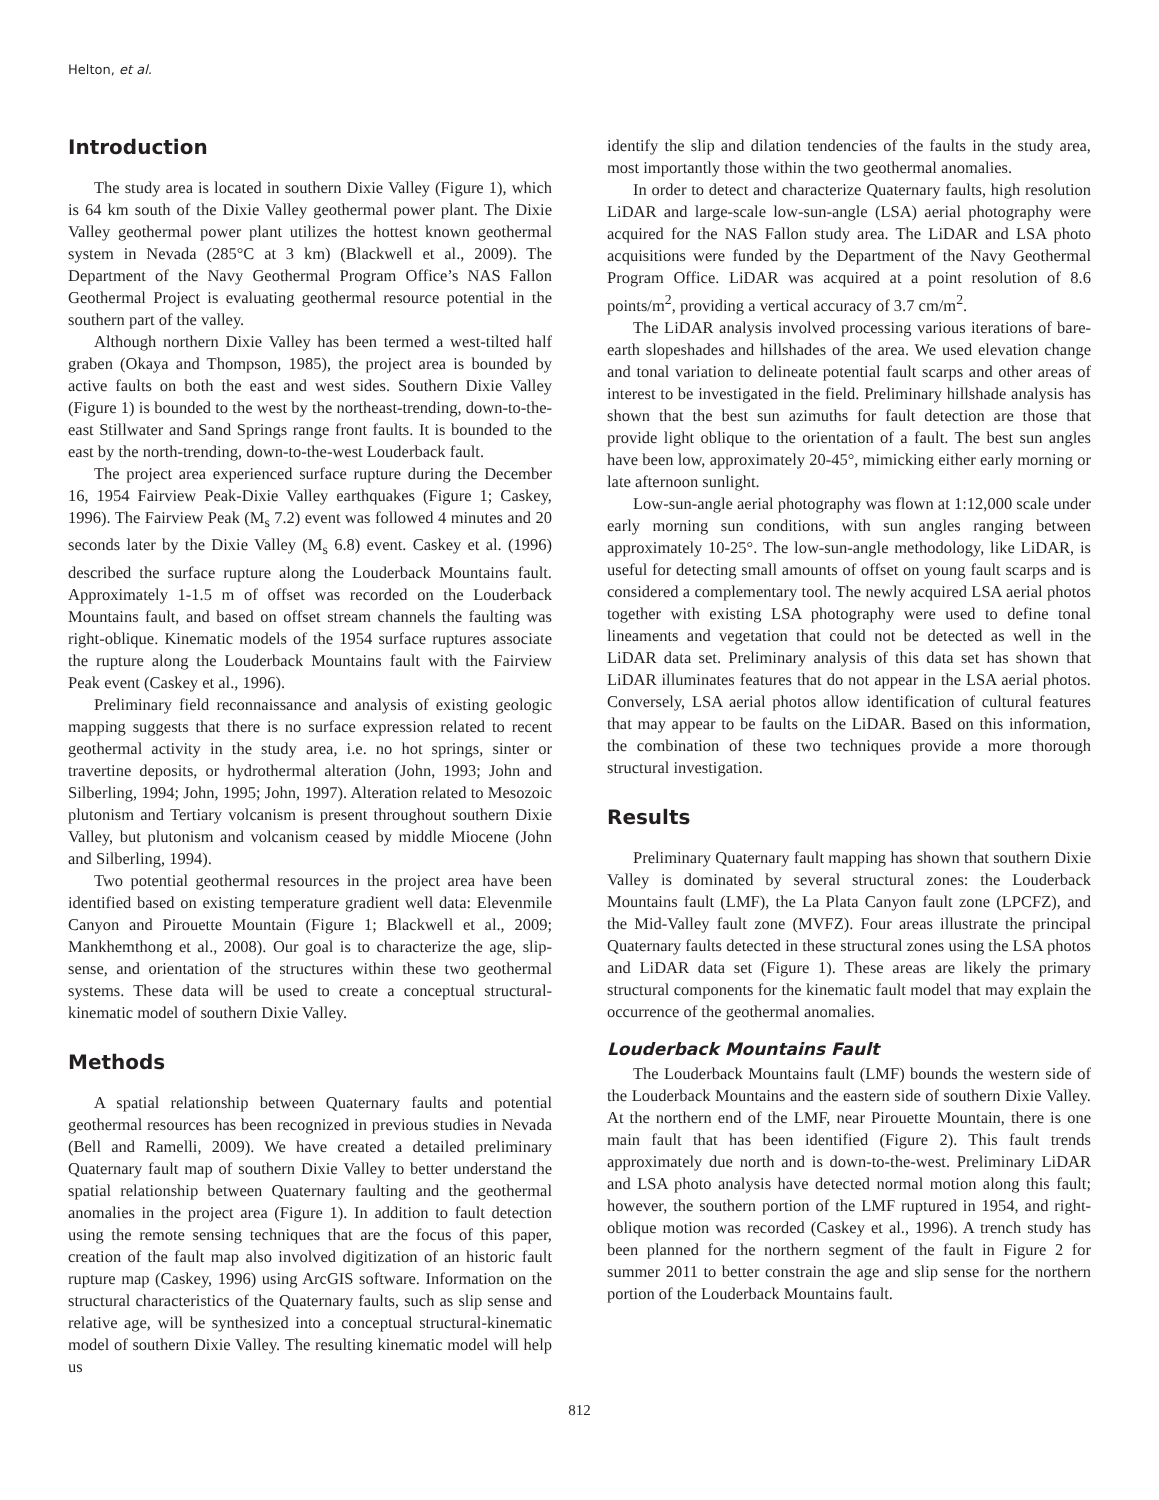Helton, et al.
Introduction
The study area is located in southern Dixie Valley (Figure 1), which is 64 km south of the Dixie Valley geothermal power plant. The Dixie Valley geothermal power plant utilizes the hottest known geothermal system in Nevada (285°C at 3 km) (Blackwell et al., 2009). The Department of the Navy Geothermal Program Office’s NAS Fallon Geothermal Project is evaluating geothermal resource potential in the southern part of the valley.
Although northern Dixie Valley has been termed a west-tilted half graben (Okaya and Thompson, 1985), the project area is bounded by active faults on both the east and west sides. Southern Dixie Valley (Figure 1) is bounded to the west by the northeast-trending, down-to-the-east Stillwater and Sand Springs range front faults. It is bounded to the east by the north-trending, down-to-the-west Louderback fault.
The project area experienced surface rupture during the December 16, 1954 Fairview Peak-Dixie Valley earthquakes (Figure 1; Caskey, 1996). The Fairview Peak (M<sub>s</sub> 7.2) event was followed 4 minutes and 20 seconds later by the Dixie Valley (M<sub>s</sub> 6.8) event. Caskey et al. (1996) described the surface rupture along the Louderback Mountains fault. Approximately 1-1.5 m of offset was recorded on the Louderback Mountains fault, and based on offset stream channels the faulting was right-oblique. Kinematic models of the 1954 surface ruptures associate the rupture along the Louderback Mountains fault with the Fairview Peak event (Caskey et al., 1996).
Preliminary field reconnaissance and analysis of existing geologic mapping suggests that there is no surface expression related to recent geothermal activity in the study area, i.e. no hot springs, sinter or travertine deposits, or hydrothermal alteration (John, 1993; John and Silberling, 1994; John, 1995; John, 1997). Alteration related to Mesozoic plutonism and Tertiary volcanism is present throughout southern Dixie Valley, but plutonism and volcanism ceased by middle Miocene (John and Silberling, 1994).
Two potential geothermal resources in the project area have been identified based on existing temperature gradient well data: Elevenmile Canyon and Pirouette Mountain (Figure 1; Blackwell et al., 2009; Mankhemthong et al., 2008). Our goal is to characterize the age, slip-sense, and orientation of the structures within these two geothermal systems. These data will be used to create a conceptual structural-kinematic model of southern Dixie Valley.
Methods
A spatial relationship between Quaternary faults and potential geothermal resources has been recognized in previous studies in Nevada (Bell and Ramelli, 2009). We have created a detailed preliminary Quaternary fault map of southern Dixie Valley to better understand the spatial relationship between Quaternary faulting and the geothermal anomalies in the project area (Figure 1). In addition to fault detection using the remote sensing techniques that are the focus of this paper, creation of the fault map also involved digitization of an historic fault rupture map (Caskey, 1996) using ArcGIS software. Information on the structural characteristics of the Quaternary faults, such as slip sense and relative age, will be synthesized into a conceptual structural-kinematic model of southern Dixie Valley. The resulting kinematic model will help us
identify the slip and dilation tendencies of the faults in the study area, most importantly those within the two geothermal anomalies.
In order to detect and characterize Quaternary faults, high resolution LiDAR and large-scale low-sun-angle (LSA) aerial photography were acquired for the NAS Fallon study area. The LiDAR and LSA photo acquisitions were funded by the Department of the Navy Geothermal Program Office. LiDAR was acquired at a point resolution of 8.6 points/m<sup>2</sup>, providing a vertical accuracy of 3.7 cm/m<sup>2</sup>.
The LiDAR analysis involved processing various iterations of bare-earth slopeshades and hillshades of the area. We used elevation change and tonal variation to delineate potential fault scarps and other areas of interest to be investigated in the field. Preliminary hillshade analysis has shown that the best sun azimuths for fault detection are those that provide light oblique to the orientation of a fault. The best sun angles have been low, approximately 20-45°, mimicking either early morning or late afternoon sunlight.
Low-sun-angle aerial photography was flown at 1:12,000 scale under early morning sun conditions, with sun angles ranging between approximately 10-25°. The low-sun-angle methodology, like LiDAR, is useful for detecting small amounts of offset on young fault scarps and is considered a complementary tool. The newly acquired LSA aerial photos together with existing LSA photography were used to define tonal lineaments and vegetation that could not be detected as well in the LiDAR data set. Preliminary analysis of this data set has shown that LiDAR illuminates features that do not appear in the LSA aerial photos. Conversely, LSA aerial photos allow identification of cultural features that may appear to be faults on the LiDAR. Based on this information, the combination of these two techniques provide a more thorough structural investigation.
Results
Preliminary Quaternary fault mapping has shown that southern Dixie Valley is dominated by several structural zones: the Louderback Mountains fault (LMF), the La Plata Canyon fault zone (LPCFZ), and the Mid-Valley fault zone (MVFZ). Four areas illustrate the principal Quaternary faults detected in these structural zones using the LSA photos and LiDAR data set (Figure 1). These areas are likely the primary structural components for the kinematic fault model that may explain the occurrence of the geothermal anomalies.
Louderback Mountains Fault
The Louderback Mountains fault (LMF) bounds the western side of the Louderback Mountains and the eastern side of southern Dixie Valley. At the northern end of the LMF, near Pirouette Mountain, there is one main fault that has been identified (Figure 2). This fault trends approximately due north and is down-to-the-west. Preliminary LiDAR and LSA photo analysis have detected normal motion along this fault; however, the southern portion of the LMF ruptured in 1954, and right-oblique motion was recorded (Caskey et al., 1996). A trench study has been planned for the northern segment of the fault in Figure 2 for summer 2011 to better constrain the age and slip sense for the northern portion of the Louderback Mountains fault.
812